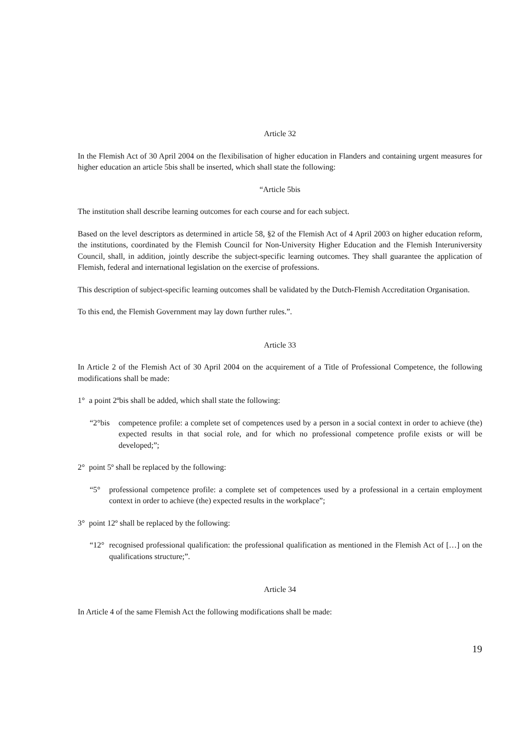Article 32
In the Flemish Act of 30 April 2004 on the flexibilisation of higher education in Flanders and containing urgent measures for higher education an article 5bis shall be inserted, which shall state the following:
“Article 5bis
The institution shall describe learning outcomes for each course and for each subject.
Based on the level descriptors as determined in article 58, §2 of the Flemish Act of 4 April 2003 on higher education reform, the institutions, coordinated by the Flemish Council for Non-University Higher Education and the Flemish Interuniversity Council, shall, in addition, jointly describe the subject-specific learning outcomes. They shall guarantee the application of Flemish, federal and international legislation on the exercise of professions.
This description of subject-specific learning outcomes shall be validated by the Dutch-Flemish Accreditation Organisation.
To this end, the Flemish Government may lay down further rules.”.
Article 33
In Article 2 of the Flemish Act of 30 April 2004 on the acquirement of a Title of Professional Competence, the following modifications shall be made:
1° a point 2ºbis shall be added, which shall state the following:
“2°bis competence profile: a complete set of competences used by a person in a social context in order to achieve (the) expected results in that social role, and for which no professional competence profile exists or will be developed;”;
2° point 5º shall be replaced by the following:
“5° professional competence profile: a complete set of competences used by a professional in a certain employment context in order to achieve (the) expected results in the workplace”;
3° point 12º shall be replaced by the following:
“12° recognised professional qualification: the professional qualification as mentioned in the Flemish Act of […] on the qualifications structure;”.
Article 34
In Article 4 of the same Flemish Act the following modifications shall be made:
19